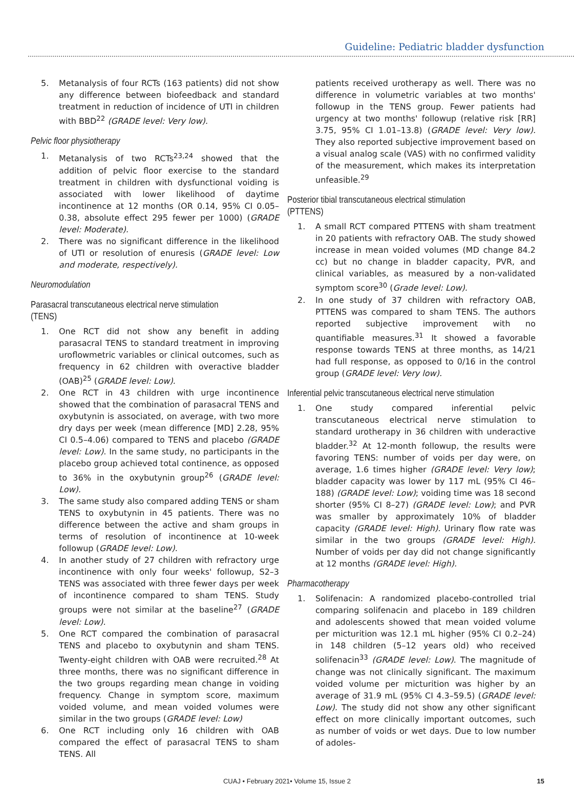Guideline: Pediatric bladder dysfunction
5. Metanalysis of four RCTs (163 patients) did not show any difference between biofeedback and standard treatment in reduction of incidence of UTI in children with BBD<sup>22</sup> (GRADE level: Very low).
Pelvic floor physiotherapy
1. Metanalysis of two RCTs<sup>23,24</sup> showed that the addition of pelvic floor exercise to the standard treatment in children with dysfunctional voiding is associated with lower likelihood of daytime incontinence at 12 months (OR 0.14, 95% CI 0.05–0.38, absolute effect 295 fewer per 1000) (GRADE level: Moderate).
2. There was no significant difference in the likelihood of UTI or resolution of enuresis (GRADE level: Low and moderate, respectively).
Neuromodulation
Parasacral transcutaneous electrical nerve stimulation (TENS)
1. One RCT did not show any benefit in adding parasacral TENS to standard treatment in improving uroflowmetric variables or clinical outcomes, such as frequency in 62 children with overactive bladder (OAB)<sup>25</sup> (GRADE level: Low).
2. One RCT in 43 children with urge incontinence showed that the combination of parasacral TENS and oxybutynin is associated, on average, with two more dry days per week (mean difference [MD] 2.28, 95% CI 0.5–4.06) compared to TENS and placebo (GRADE level: Low). In the same study, no participants in the placebo group achieved total continence, as opposed to 36% in the oxybutynin group<sup>26</sup> (GRADE level: Low).
3. The same study also compared adding TENS or sham TENS to oxybutynin in 45 patients. There was no difference between the active and sham groups in terms of resolution of incontinence at 10-week followup (GRADE level: Low).
4. In another study of 27 children with refractory urge incontinence with only four weeks' followup, S2–3 TENS was associated with three fewer days per week of incontinence compared to sham TENS. Study groups were not similar at the baseline<sup>27</sup> (GRADE level: Low).
5. One RCT compared the combination of parasacral TENS and placebo to oxybutynin and sham TENS. Twenty-eight children with OAB were recruited.<sup>28</sup> At three months, there was no significant difference in the two groups regarding mean change in voiding frequency. Change in symptom score, maximum voided volume, and mean voided volumes were similar in the two groups (GRADE level: Low)
6. One RCT including only 16 children with OAB compared the effect of parasacral TENS to sham TENS. All
patients received urotherapy as well. There was no difference in volumetric variables at two months' followup in the TENS group. Fewer patients had urgency at two months' followup (relative risk [RR] 3.75, 95% CI 1.01–13.8) (GRADE level: Very low). They also reported subjective improvement based on a visual analog scale (VAS) with no confirmed validity of the measurement, which makes its interpretation unfeasible.<sup>29</sup>
Posterior tibial transcutaneous electrical stimulation (PTTENS)
1. A small RCT compared PTTENS with sham treatment in 20 patients with refractory OAB. The study showed increase in mean voided volumes (MD change 84.2 cc) but no change in bladder capacity, PVR, and clinical variables, as measured by a non-validated symptom score<sup>30</sup> (Grade level: Low).
2. In one study of 37 children with refractory OAB, PTTENS was compared to sham TENS. The authors reported subjective improvement with no quantifiable measures.<sup>31</sup> It showed a favorable response towards TENS at three months, as 14/21 had full response, as opposed to 0/16 in the control group (GRADE level: Very low).
Inferential pelvic transcutaneous electrical nerve stimulation
1. One study compared inferential pelvic transcutaneous electrical nerve stimulation to standard urotherapy in 36 children with underactive bladder.<sup>32</sup> At 12-month followup, the results were favoring TENS: number of voids per day were, on average, 1.6 times higher (GRADE level: Very low); bladder capacity was lower by 117 mL (95% CI 46–188) (GRADE level: Low); voiding time was 18 second shorter (95% CI 8–27) (GRADE level: Low); and PVR was smaller by approximately 10% of bladder capacity (GRADE level: High). Urinary flow rate was similar in the two groups (GRADE level: High). Number of voids per day did not change significantly at 12 months (GRADE level: High).
Pharmacotherapy
1. Solifenacin: A randomized placebo-controlled trial comparing solifenacin and placebo in 189 children and adolescents showed that mean voided volume per micturition was 12.1 mL higher (95% CI 0.2–24) in 148 children (5–12 years old) who received solifenacin<sup>33</sup> (GRADE level: Low). The magnitude of change was not clinically significant. The maximum voided volume per micturition was higher by an average of 31.9 mL (95% CI 4.3–59.5) (GRADE level: Low). The study did not show any other significant effect on more clinically important outcomes, such as number of voids or wet days. Due to low number of adoles-
CUAJ • February 2021• Volume 15, Issue 2 15